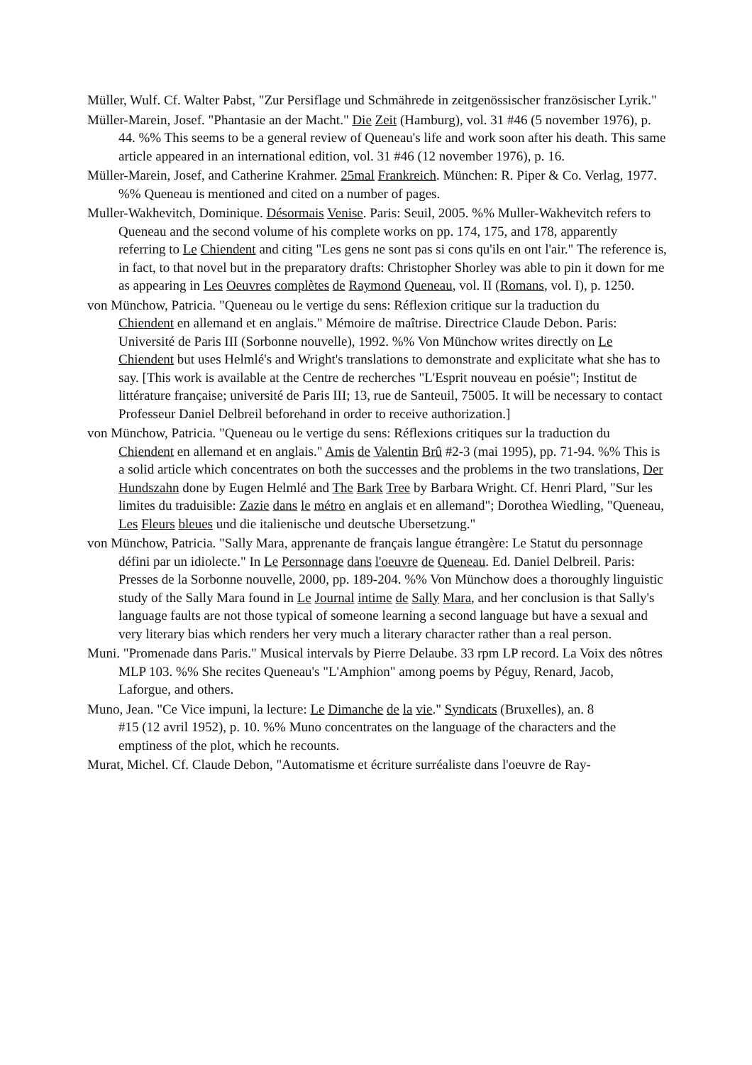Müller, Wulf. Cf. Walter Pabst, "Zur Persiflage und Schmährede in zeitgenössischer französischer Lyrik."
Müller-Marein, Josef. "Phantasie an der Macht." Die Zeit (Hamburg), vol. 31 #46 (5 november 1976), p. 44. %% This seems to be a general review of Queneau's life and work soon after his death. This same article appeared in an international edition, vol. 31 #46 (12 november 1976), p. 16.
Müller-Marein, Josef, and Catherine Krahmer. 25mal Frankreich. München: R. Piper & Co. Verlag, 1977. %% Queneau is mentioned and cited on a number of pages.
Muller-Wakhevitch, Dominique. Désormais Venise. Paris: Seuil, 2005. %% Muller-Wakhevitch refers to Queneau and the second volume of his complete works on pp. 174, 175, and 178, apparently referring to Le Chiendent and citing "Les gens ne sont pas si cons qu'ils en ont l'air." The reference is, in fact, to that novel but in the preparatory drafts: Christopher Shorley was able to pin it down for me as appearing in Les Oeuvres complètes de Raymond Queneau, vol. II (Romans, vol. I), p. 1250.
von Münchow, Patricia. "Queneau ou le vertige du sens: Réflexion critique sur la traduction du
Chiendent en allemand et en anglais." Mémoire de maîtrise. Directrice Claude Debon. Paris: Université de Paris III (Sorbonne nouvelle), 1992. %% Von Münchow writes directly on Le Chiendent but uses Helmlé's and Wright's translations to demonstrate and explicitate what she has to say. [This work is available at the Centre de recherches "L'Esprit nouveau en poésie"; Institut de littérature française; université de Paris III; 13, rue de Santeuil, 75005. It will be necessary to contact Professeur Daniel Delbreil beforehand in order to receive authorization.]
von Münchow, Patricia. "Queneau ou le vertige du sens: Réflexions critiques sur la traduction du Chiendent en allemand et en anglais." Amis de Valentin Brû #2-3 (mai 1995), pp. 71-94. %% This is a solid article which concentrates on both the successes and the problems in the two translations, Der Hundszahn done by Eugen Helmlé and The Bark Tree by Barbara Wright. Cf. Henri Plard, "Sur les limites du traduisible: Zazie dans le métro en anglais et en allemand"; Dorothea Wiedling, "Queneau, Les Fleurs bleues und die italienische und deutsche Ubersetzung."
von Münchow, Patricia. "Sally Mara, apprenante de français langue étrangère: Le Statut du personnage défini par un idiolecte." In Le Personnage dans l'oeuvre de Queneau. Ed. Daniel Delbreil. Paris: Presses de la Sorbonne nouvelle, 2000, pp. 189-204. %% Von Münchow does a thoroughly linguistic study of the Sally Mara found in Le Journal intime de Sally Mara, and her conclusion is that Sally's language faults are not those typical of someone learning a second language but have a sexual and very literary bias which renders her very much a literary character rather than a real person.
Muni. "Promenade dans Paris." Musical intervals by Pierre Delaube. 33 rpm LP record. La Voix des nôtres MLP 103. %% She recites Queneau's "L'Amphion" among poems by Péguy, Renard, Jacob, Laforgue, and others.
Muno, Jean. "Ce Vice impuni, la lecture: Le Dimanche de la vie." Syndicats (Bruxelles), an. 8
#15 (12 avril 1952), p. 10. %% Muno concentrates on the language of the characters and the emptiness of the plot, which he recounts.
Murat, Michel. Cf. Claude Debon, "Automatisme et écriture surréaliste dans l'oeuvre de Ray-